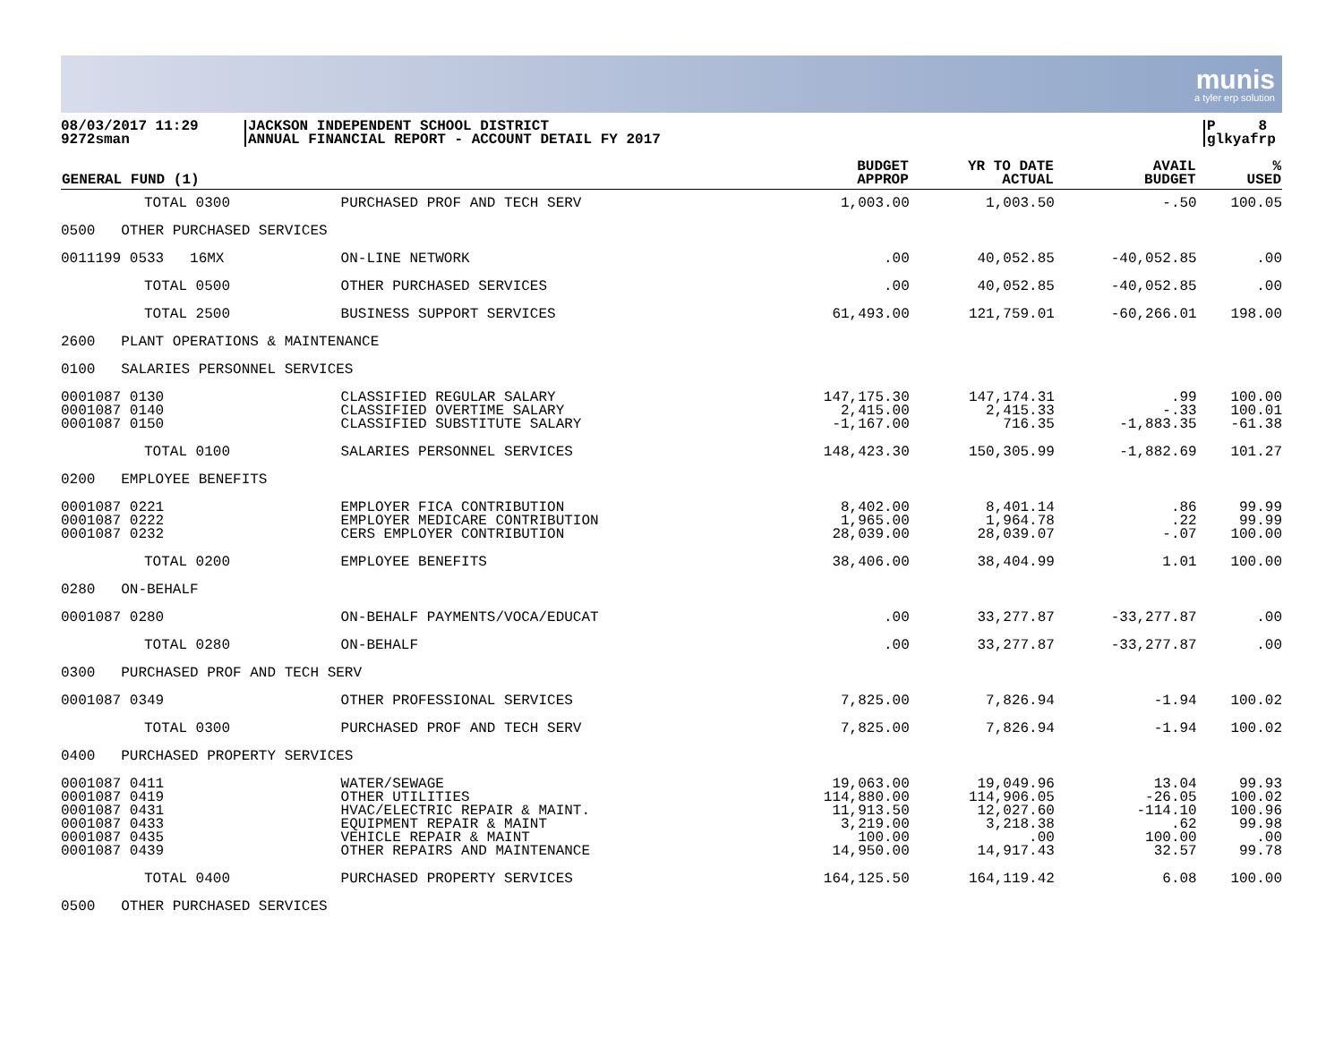munis
a tyler erp solution
08/03/2017 11:29
9272sman
JACKSON INDEPENDENT SCHOOL DISTRICT
ANNUAL FINANCIAL REPORT - ACCOUNT DETAIL FY 2017
P 8
glkyafrp
| GENERAL FUND (1) | | BUDGET APPROP | YR TO DATE ACTUAL | AVAIL BUDGET | % USED |
| --- | --- | --- | --- | --- | --- |
| TOTAL 0300 | PURCHASED PROF AND TECH SERV | 1,003.00 | 1,003.50 | -.50 | 100.05 |
| 0500 OTHER PURCHASED SERVICES | | | | | |
| 0011199 0533 16MX | ON-LINE NETWORK | .00 | 40,052.85 | -40,052.85 | .00 |
| TOTAL 0500 | OTHER PURCHASED SERVICES | .00 | 40,052.85 | -40,052.85 | .00 |
| TOTAL 2500 | BUSINESS SUPPORT SERVICES | 61,493.00 | 121,759.01 | -60,266.01 | 198.00 |
| 2600 PLANT OPERATIONS & MAINTENANCE | | | | | |
| 0100 SALARIES PERSONNEL SERVICES | | | | | |
| 0001087 0130 0001087 0140 0001087 0150 | CLASSIFIED REGULAR SALARY CLASSIFIED OVERTIME SALARY CLASSIFIED SUBSTITUTE SALARY | 147,175.30 2,415.00 -1,167.00 | 147,174.31 2,415.33 716.35 | .99 -.33 -1,883.35 | 100.00 100.01 -61.38 |
| TOTAL 0100 | SALARIES PERSONNEL SERVICES | 148,423.30 | 150,305.99 | -1,882.69 | 101.27 |
| 0200 EMPLOYEE BENEFITS | | | | | |
| 0001087 0221 0001087 0222 0001087 0232 | EMPLOYER FICA CONTRIBUTION EMPLOYER MEDICARE CONTRIBUTION CERS EMPLOYER CONTRIBUTION | 8,402.00 1,965.00 28,039.00 | 8,401.14 1,964.78 28,039.07 | .86 .22 -.07 | 99.99 99.99 100.00 |
| TOTAL 0200 | EMPLOYEE BENEFITS | 38,406.00 | 38,404.99 | 1.01 | 100.00 |
| 0280 ON-BEHALF | | | | | |
| 0001087 0280 | ON-BEHALF PAYMENTS/VOCA/EDUCAT | .00 | 33,277.87 | -33,277.87 | .00 |
| TOTAL 0280 | ON-BEHALF | .00 | 33,277.87 | -33,277.87 | .00 |
| 0300 PURCHASED PROF AND TECH SERV | | | | | |
| 0001087 0349 | OTHER PROFESSIONAL SERVICES | 7,825.00 | 7,826.94 | -1.94 | 100.02 |
| TOTAL 0300 | PURCHASED PROF AND TECH SERV | 7,825.00 | 7,826.94 | -1.94 | 100.02 |
| 0400 PURCHASED PROPERTY SERVICES | | | | | |
| 0001087 0411 0001087 0419 0001087 0431 0001087 0433 0001087 0435 0001087 0439 | WATER/SEWAGE OTHER UTILITIES HVAC/ELECTRIC REPAIR & MAINT. EQUIPMENT REPAIR & MAINT VEHICLE REPAIR & MAINT OTHER REPAIRS AND MAINTENANCE | 19,063.00 114,880.00 11,913.50 3,219.00 100.00 14,950.00 | 19,049.96 114,906.05 12,027.60 3,218.38 .00 14,917.43 | 13.04 -26.05 -114.10 .62 100.00 32.57 | 99.93 100.02 100.96 99.98 .00 99.78 |
| TOTAL 0400 | PURCHASED PROPERTY SERVICES | 164,125.50 | 164,119.42 | 6.08 | 100.00 |
| 0500 OTHER PURCHASED SERVICES | | | | | |